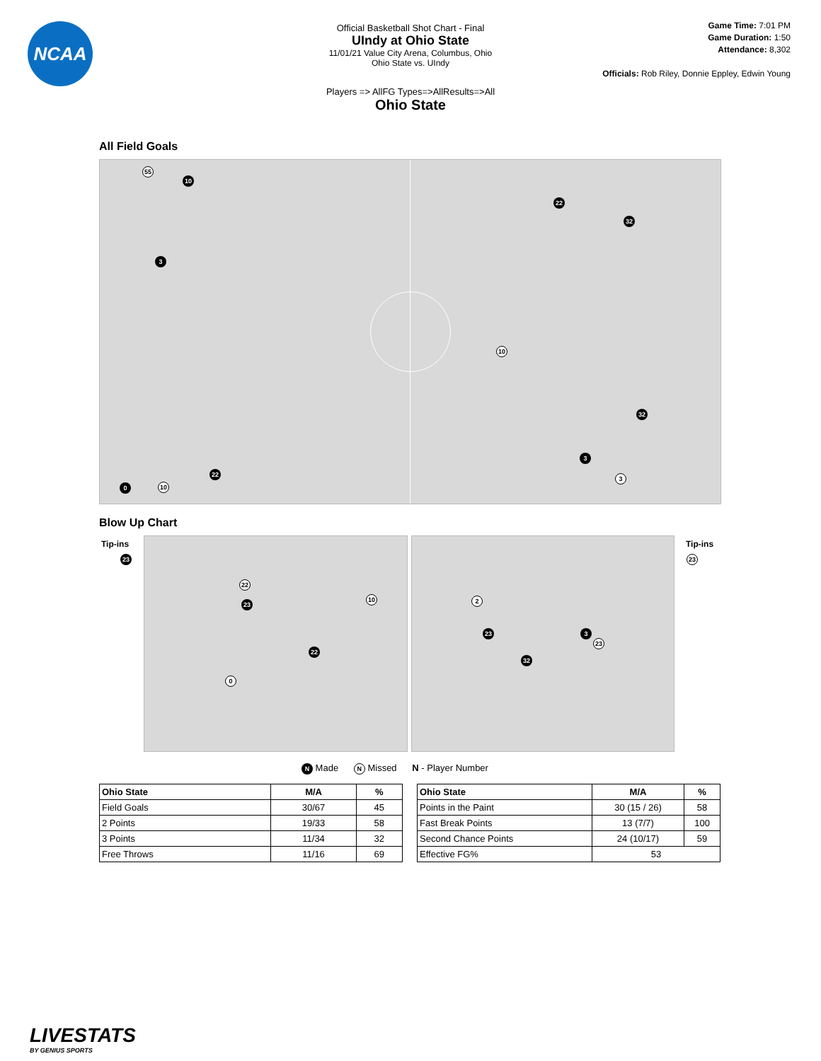NCAA
Official Basketball Shot Chart - Final
UIndy at Ohio State
11/01/21 Value City Arena, Columbus, Ohio
Ohio State vs. UIndy
Players => AllFG Types=>AllResults=>All
Ohio State
Game Time: 7:01 PM
Game Duration: 1:50
Attendance: 8,302
Officials: Rob Riley, Donnie Eppley, Edwin Young
All Field Goals
55
10
3
0 10
22
22
32
10
32
3
3
Blow Up Chart
Tip-ins
23
Tip-ins
23
22
23
10
22
0
2
23
32
3
23
N Made N Missed N - Player Number
| Ohio State | M/A | % |
| --- | --- | --- |
| Field Goals | 30/67 | 45 |
| 2 Points | 19/33 | 58 |
| 3 Points | 11/34 | 32 |
| Free Throws | 11/16 | 69 |
| Ohio State | M/A | % |
| --- | --- | --- |
| Points in the Paint | 30 (15 / 26) | 58 |
| Fast Break Points | 13 (7/7) | 100 |
| Second Chance Points | 24 (10/17) | 59 |
| Effective FG% | 53 | |
LIVESTATS
BY GENIUS SPORTS